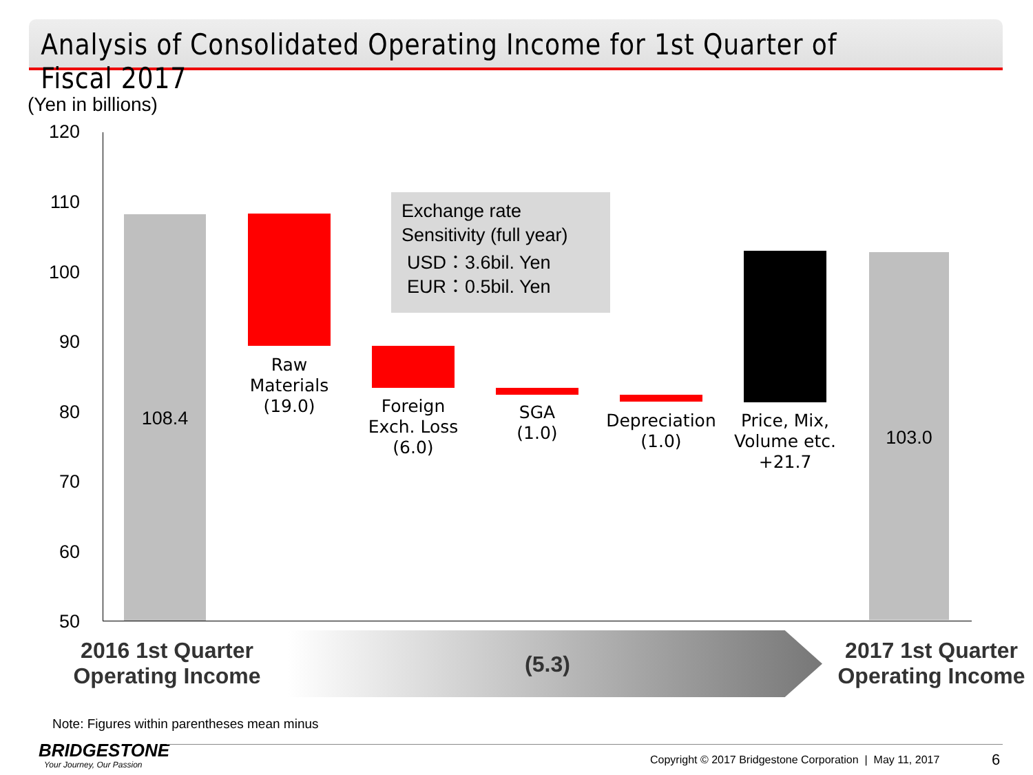Analysis of Consolidated Operating Income for 1st Quarter of Fiscal 2017
(Yen in billions)
120
110
100
90
80
70
60
50
108.4
Raw
Materials
(19.0)
Foreign
Exch. Loss
(6.0)
SGA
(1.0)
Depreciation
(1.0)
Price, Mix,
Volume etc.
+21.7
103.0
Exchange rate
Sensitivity (full year)
USD：3.6bil. Yen
EUR：0.5bil. Yen
2016 1st Quarter
Operating Income
(5.3)
2017 1st Quarter
Operating Income
Note: Figures within parentheses mean minus
BRIDGESTONE
Your Journey, Our Passion
Copyright © 2017 Bridgestone Corporation | May 11, 2017
6